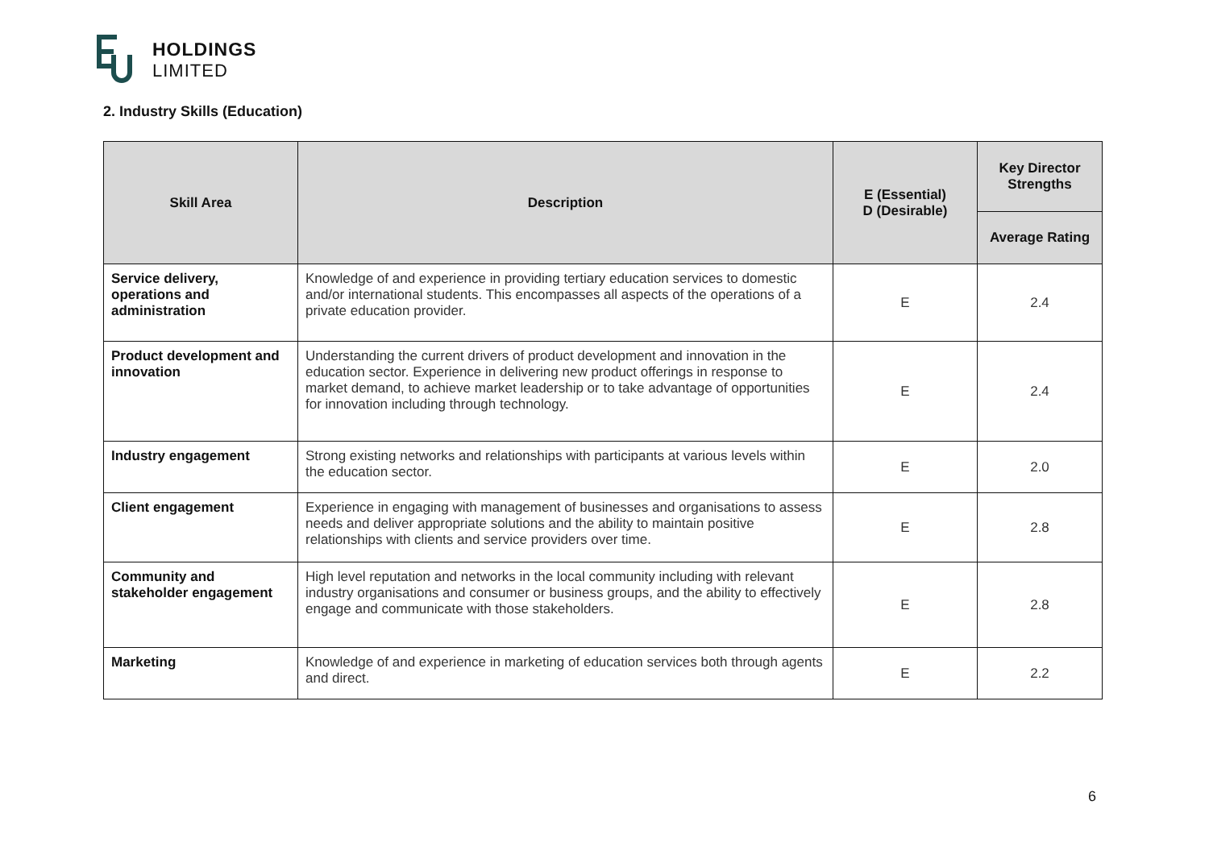HOLDINGS
LIMITED
2. Industry Skills (Education)
| Skill Area | Description | E (Essential) D (Desirable) | Key Director Strengths |
| --- | --- | --- | --- |
| | | | Average Rating |
| Service delivery, operations and administration | Knowledge of and experience in providing tertiary education services to domestic and/or international students. This encompasses all aspects of the operations of a private education provider. | E | 2.4 |
| Product development and innovation | Understanding the current drivers of product development and innovation in the education sector. Experience in delivering new product offerings in response to market demand, to achieve market leadership or to take advantage of opportunities for innovation including through technology. | E | 2.4 |
| Industry engagement | Strong existing networks and relationships with participants at various levels within the education sector. | E | 2.0 |
| Client engagement | Experience in engaging with management of businesses and organisations to assess needs and deliver appropriate solutions and the ability to maintain positive relationships with clients and service providers over time. | E | 2.8 |
| Community and stakeholder engagement | High level reputation and networks in the local community including with relevant industry organisations and consumer or business groups, and the ability to effectively engage and communicate with those stakeholders. | E | 2.8 |
| Marketing | Knowledge of and experience in marketing of education services both through agents and direct. | E | 2.2 |
6